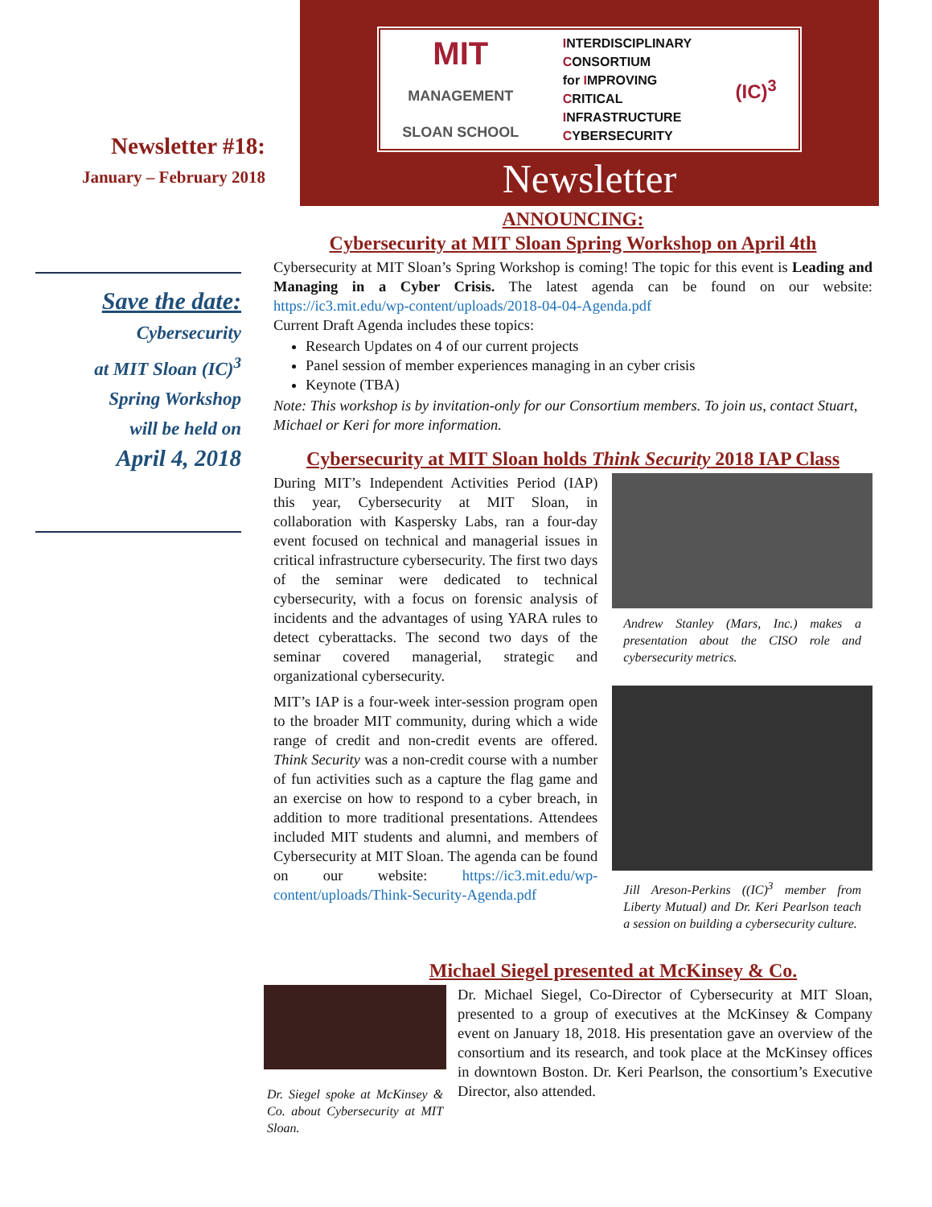Newsletter #18:
January – February 2018
Save the date:
Cybersecurity
at MIT Sloan (IC)<sup>3</sup>
Spring Workshop
will be held on
April 4, 2018
MIT
MANAGEMENT
SLOAN SCHOOL
INTERDISCIPLINARY
CONSORTIUM
for IMPROVING
CRITICAL
INFRASTRUCTURE
CYBERSECURITY
(IC)<sup>3</sup>
Newsletter
ANNOUNCING:
Cybersecurity at MIT Sloan Spring Workshop on April 4th
Cybersecurity at MIT Sloan’s Spring Workshop is coming! The topic for this event is Leading and Managing in a Cyber Crisis. The latest agenda can be found on our website: https://ic3.mit.edu/wp-content/uploads/2018-04-04-Agenda.pdf
Current Draft Agenda includes these topics:
Research Updates on 4 of our current projects
Panel session of member experiences managing in an cyber crisis
Keynote (TBA)
Note: This workshop is by invitation-only for our Consortium members. To join us, contact Stuart, Michael or Keri for more information.
Cybersecurity at MIT Sloan holds Think Security 2018 IAP Class
During MIT’s Independent Activities Period (IAP) this year, Cybersecurity at MIT Sloan, in collaboration with Kaspersky Labs, ran a four-day event focused on technical and managerial issues in critical infrastructure cybersecurity. The first two days of the seminar were dedicated to technical cybersecurity, with a focus on forensic analysis of incidents and the advantages of using YARA rules to detect cyberattacks. The second two days of the seminar covered managerial, strategic and organizational cybersecurity.
MIT’s IAP is a four-week inter-session program open to the broader MIT community, during which a wide range of credit and non-credit events are offered. Think Security was a non-credit course with a number of fun activities such as a capture the flag game and an exercise on how to respond to a cyber breach, in addition to more traditional presentations. Attendees included MIT students and alumni, and members of Cybersecurity at MIT Sloan. The agenda can be found on our website: https://ic3.mit.edu/wp-content/uploads/Think-Security-Agenda.pdf
Andrew Stanley (Mars, Inc.) makes a presentation about the CISO role and cybersecurity metrics.
Jill Areson-Perkins ((IC)<sup>3</sup> member from Liberty Mutual) and Dr. Keri Pearlson teach a session on building a cybersecurity culture.
Michael Siegel presented at McKinsey & Co.
Dr. Siegel spoke at McKinsey & Co. about Cybersecurity at MIT Sloan.
Dr. Michael Siegel, Co-Director of Cybersecurity at MIT Sloan, presented to a group of executives at the McKinsey & Company event on January 18, 2018. His presentation gave an overview of the consortium and its research, and took place at the McKinsey offices in downtown Boston. Dr. Keri Pearlson, the consortium’s Executive Director, also attended.